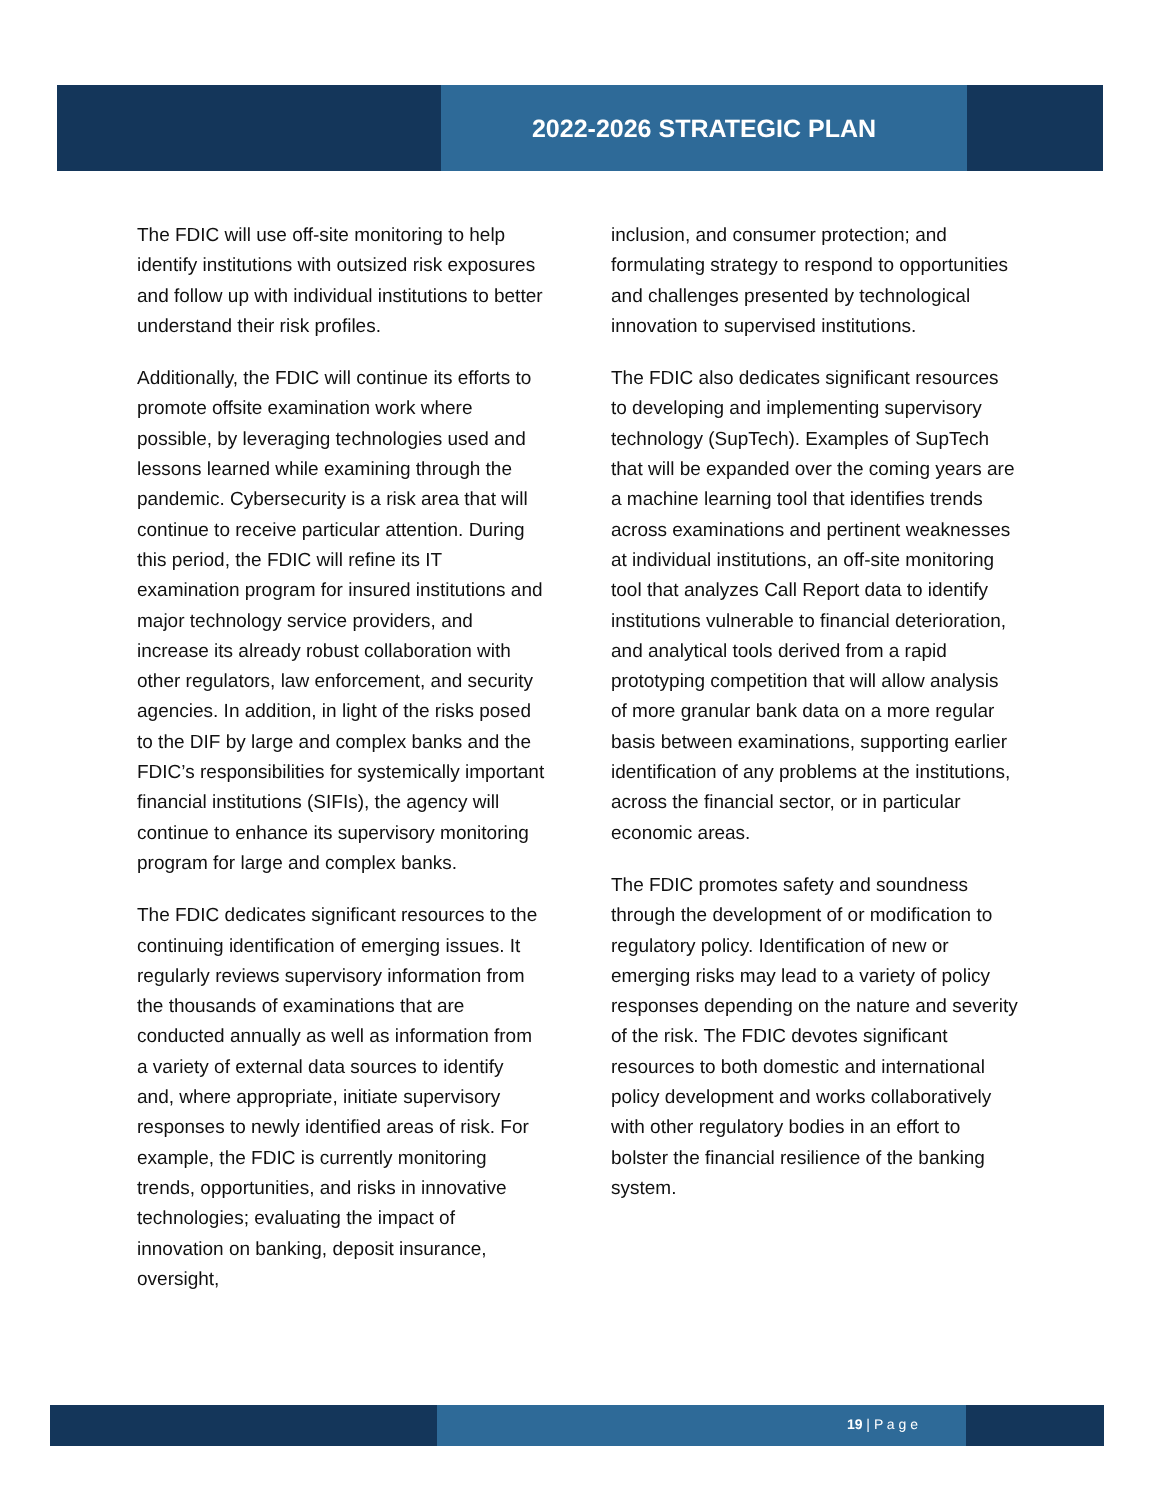2022-2026 STRATEGIC PLAN
The FDIC will use off-site monitoring to help identify institutions with outsized risk exposures and follow up with individual institutions to better understand their risk profiles.
Additionally, the FDIC will continue its efforts to promote offsite examination work where possible, by leveraging technologies used and lessons learned while examining through the pandemic. Cybersecurity is a risk area that will continue to receive particular attention. During this period, the FDIC will refine its IT examination program for insured institutions and major technology service providers, and increase its already robust collaboration with other regulators, law enforcement, and security agencies. In addition, in light of the risks posed to the DIF by large and complex banks and the FDIC’s responsibilities for systemically important financial institutions (SIFIs), the agency will continue to enhance its supervisory monitoring program for large and complex banks.
The FDIC dedicates significant resources to the continuing identification of emerging issues. It regularly reviews supervisory information from the thousands of examinations that are conducted annually as well as information from a variety of external data sources to identify and, where appropriate, initiate supervisory responses to newly identified areas of risk. For example, the FDIC is currently monitoring trends, opportunities, and risks in innovative technologies; evaluating the impact of innovation on banking, deposit insurance, oversight,
inclusion, and consumer protection; and formulating strategy to respond to opportunities and challenges presented by technological innovation to supervised institutions.
The FDIC also dedicates significant resources to developing and implementing supervisory technology (SupTech). Examples of SupTech that will be expanded over the coming years are a machine learning tool that identifies trends across examinations and pertinent weaknesses at individual institutions, an off-site monitoring tool that analyzes Call Report data to identify institutions vulnerable to financial deterioration, and analytical tools derived from a rapid prototyping competition that will allow analysis of more granular bank data on a more regular basis between examinations, supporting earlier identification of any problems at the institutions, across the financial sector, or in particular economic areas.
The FDIC promotes safety and soundness through the development of or modification to regulatory policy. Identification of new or emerging risks may lead to a variety of policy responses depending on the nature and severity of the risk. The FDIC devotes significant resources to both domestic and international policy development and works collaboratively with other regulatory bodies in an effort to bolster the financial resilience of the banking system.
19 | P a g e